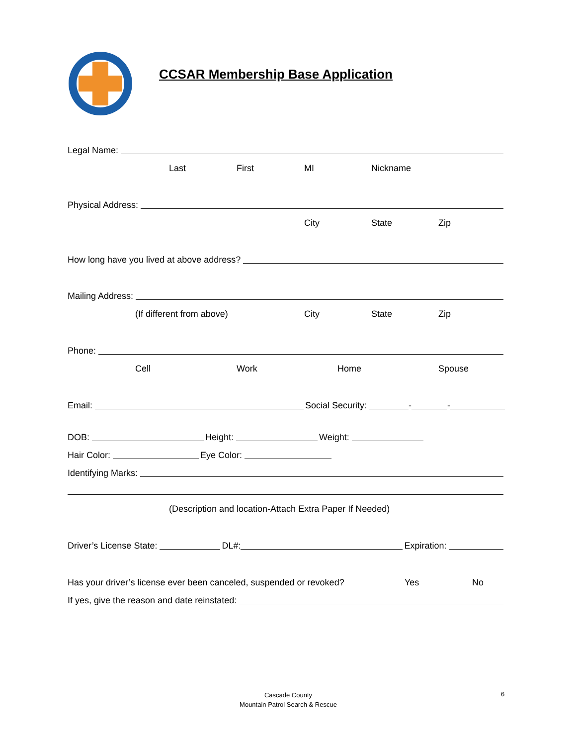CCSAR Membership Base Application
Legal Name:
Last First MI Nickname
Physical Address:
City State Zip
How long have you lived at above address?
Mailing Address:
(If different from above) City State Zip
Phone:
Cell Work Home Spouse
Email: Social Security: - -
DOB: Height: Weight:
Hair Color: Eye Color:
Identifying Marks:
(Description and location-Attach Extra Paper If Needed)
Driver’s License State: DL#: Expiration:
Has your driver’s license ever been canceled, suspended or revoked? Yes No
If yes, give the reason and date reinstated:
Cascade County
Mountain Patrol Search & Rescue
6